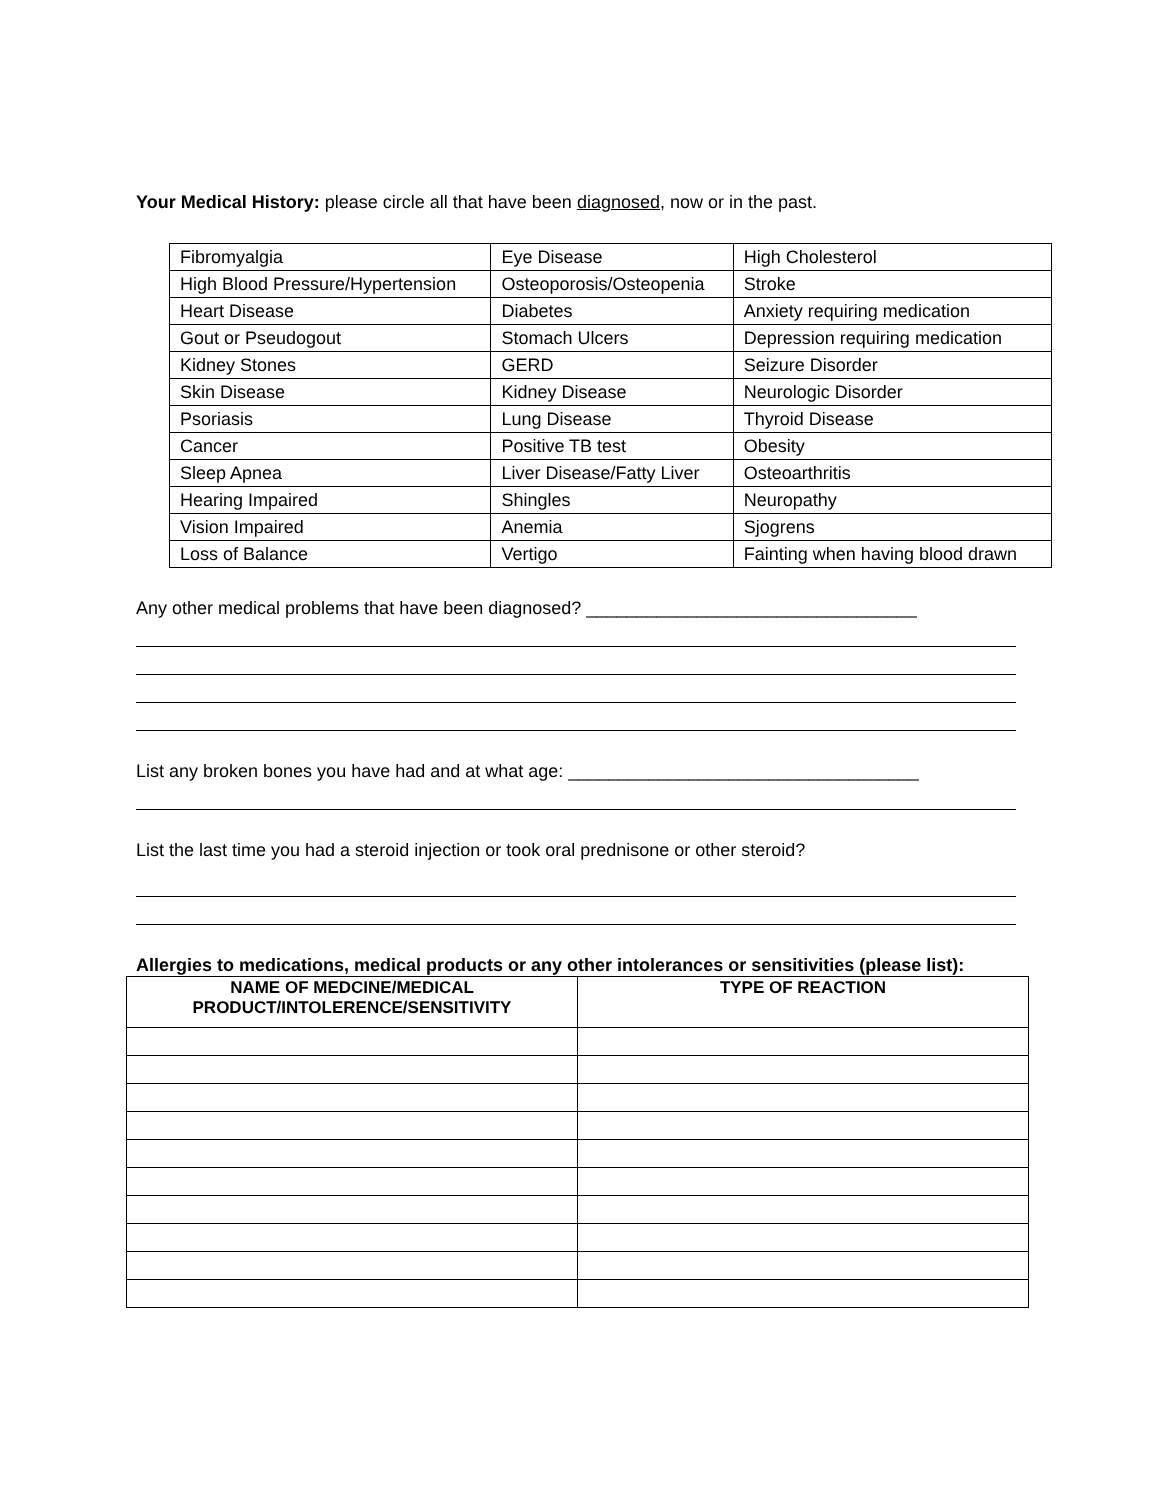Your Medical History: please circle all that have been diagnosed, now or in the past.
| Fibromyalgia | Eye Disease | High Cholesterol |
| High Blood Pressure/Hypertension | Osteoporosis/Osteopenia | Stroke |
| Heart Disease | Diabetes | Anxiety requiring medication |
| Gout or Pseudogout | Stomach Ulcers | Depression requiring medication |
| Kidney Stones | GERD | Seizure Disorder |
| Skin Disease | Kidney Disease | Neurologic Disorder |
| Psoriasis | Lung Disease | Thyroid Disease |
| Cancer | Positive TB test | Obesity |
| Sleep Apnea | Liver Disease/Fatty Liver | Osteoarthritis |
| Hearing Impaired | Shingles | Neuropathy |
| Vision Impaired | Anemia | Sjogrens |
| Loss of Balance | Vertigo | Fainting when having blood drawn |
Any other medical problems that have been diagnosed? _________________________________
List any broken bones you have had and at what age: ___________________________________
List the last time you had a steroid injection or took oral prednisone or other steroid?
Allergies to medications, medical products or any other intolerances or sensitivities (please list):
| NAME OF MEDCINE/MEDICAL PRODUCT/INTOLERENCE/SENSITIVITY | TYPE OF REACTION |
| --- | --- |